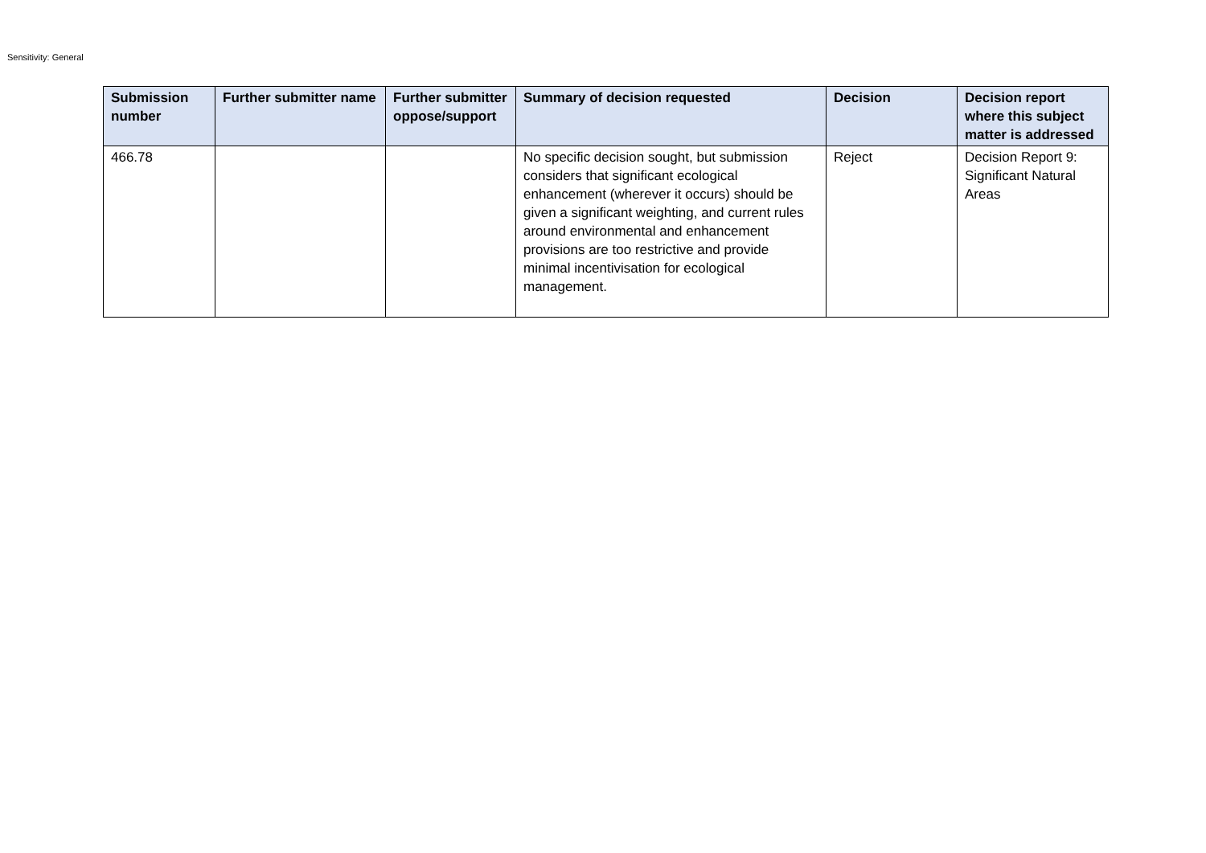Sensitivity: General
| Submission number | Further submitter name | Further submitter oppose/support | Summary of decision requested | Decision | Decision report where this subject matter is addressed |
| --- | --- | --- | --- | --- | --- |
| 466.78 | | | No specific decision sought, but submission considers that significant ecological enhancement (wherever it occurs) should be given a significant weighting, and current rules around environmental and enhancement provisions are too restrictive and provide minimal incentivisation for ecological management. | Reject | Decision Report 9: Significant Natural Areas |